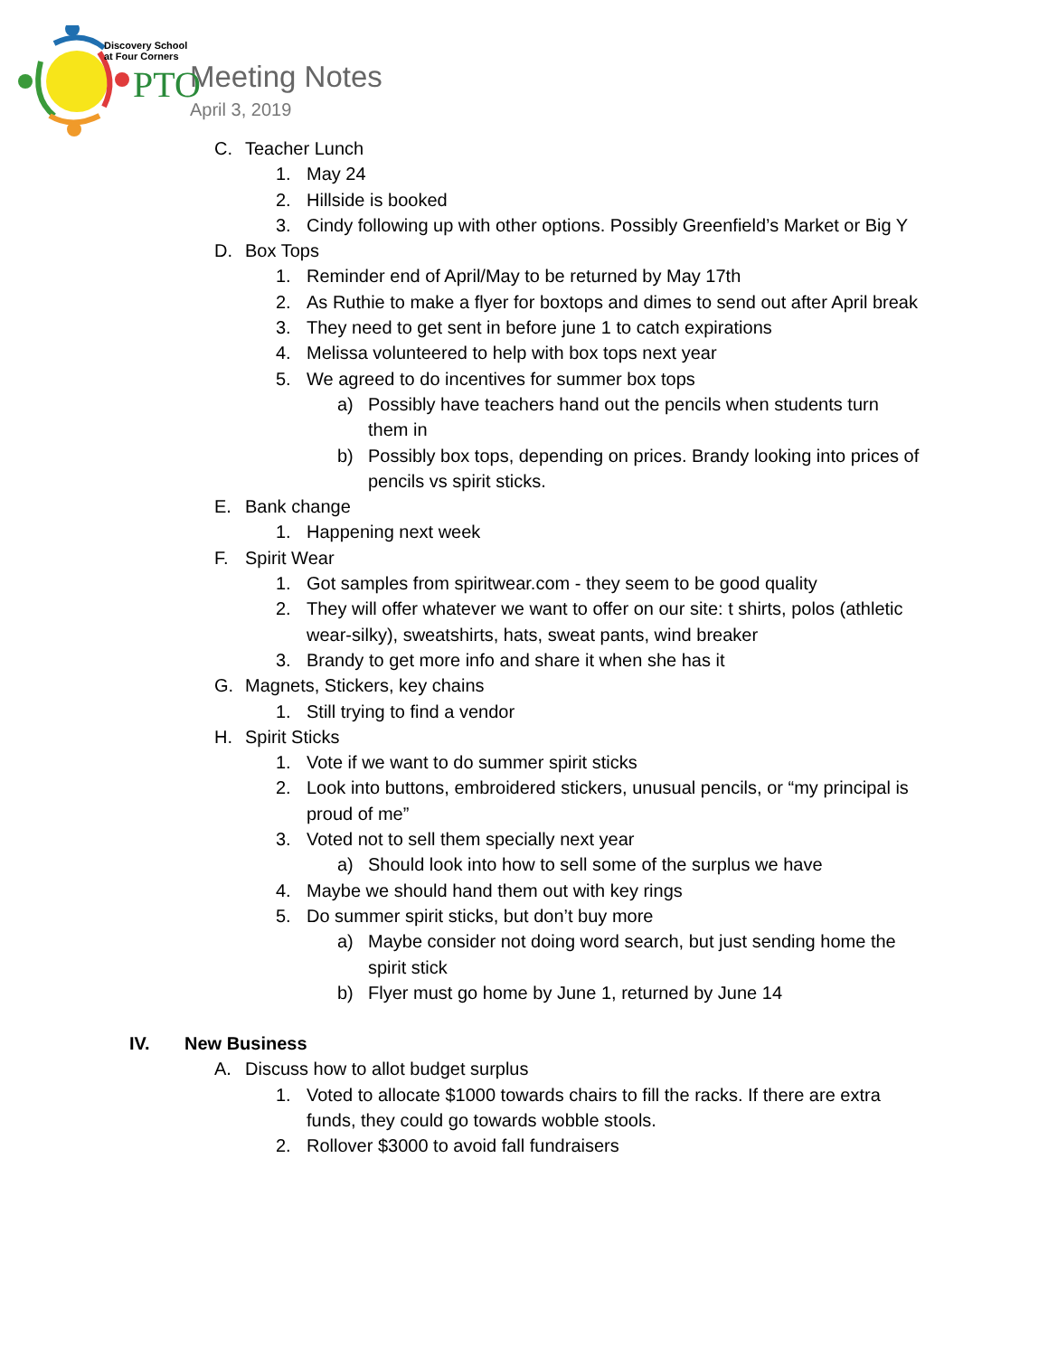Discovery School
at Four Corners
PTO
Meeting Notes
April 3, 2019
C. Teacher Lunch
1. May 24
2. Hillside is booked
3. Cindy following up with other options. Possibly Greenfield’s Market or Big Y
D. Box Tops
1. Reminder end of April/May to be returned by May 17th
2. As Ruthie to make a flyer for boxtops and dimes to send out after April break
3. They need to get sent in before june 1 to catch expirations
4. Melissa volunteered to help with box tops next year
5. We agreed to do incentives for summer box tops
a) Possibly have teachers hand out the pencils when students turn them in
b) Possibly box tops, depending on prices. Brandy looking into prices of pencils vs spirit sticks.
E. Bank change
1. Happening next week
F. Spirit Wear
1. Got samples from spiritwear.com - they seem to be good quality
2. They will offer whatever we want to offer on our site: t shirts, polos (athletic wear-silky), sweatshirts, hats, sweat pants, wind breaker
3. Brandy to get more info and share it when she has it
G. Magnets, Stickers, key chains
1. Still trying to find a vendor
H. Spirit Sticks
1. Vote if we want to do summer spirit sticks
2. Look into buttons, embroidered stickers, unusual pencils, or “my principal is proud of me”
3. Voted not to sell them specially next year
a) Should look into how to sell some of the surplus we have
4. Maybe we should hand them out with key rings
5. Do summer spirit sticks, but don’t buy more
a) Maybe consider not doing word search, but just sending home the spirit stick
b) Flyer must go home by June 1, returned by June 14
IV. New Business
A. Discuss how to allot budget surplus
1. Voted to allocate $1000 towards chairs to fill the racks. If there are extra funds, they could go towards wobble stools.
2. Rollover $3000 to avoid fall fundraisers